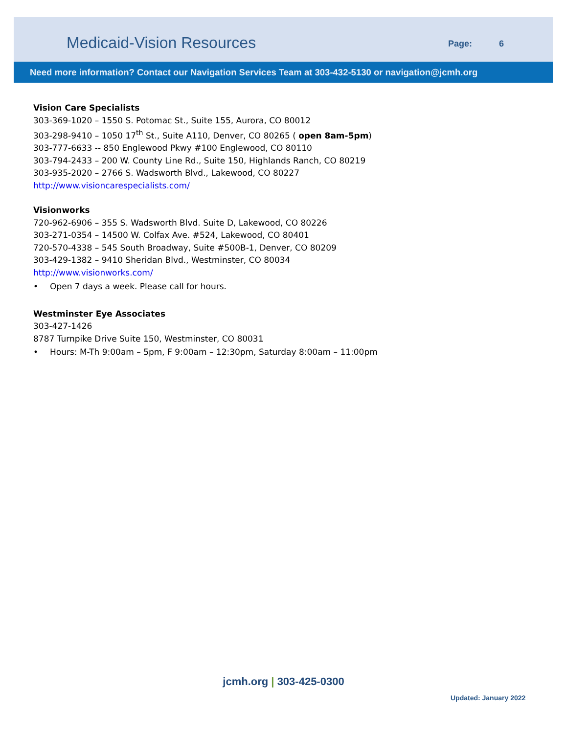Medicaid-Vision Resources
Page: 6
Need more information? Contact our Navigation Services Team at 303-432-5130 or navigation@jcmh.org
Vision Care Specialists
303-369-1020 – 1550 S. Potomac St., Suite 155, Aurora, CO 80012
303-298-9410 – 1050 17<sup>th</sup> St., Suite A110, Denver, CO 80265 ( open 8am-5pm)
303-777-6633 -- 850 Englewood Pkwy #100 Englewood, CO 80110
303-794-2433 – 200 W. County Line Rd., Suite 150, Highlands Ranch, CO 80219
303-935-2020 – 2766 S. Wadsworth Blvd., Lakewood, CO 80227
http://www.visioncarespecialists.com/
Visionworks
720-962-6906 – 355 S. Wadsworth Blvd. Suite D, Lakewood, CO 80226
303-271-0354 – 14500 W. Colfax Ave. #524, Lakewood, CO 80401
720-570-4338 – 545 South Broadway, Suite #500B-1, Denver, CO 80209
303-429-1382 – 9410 Sheridan Blvd., Westminster, CO 80034
http://www.visionworks.com/
• Open 7 days a week. Please call for hours.
Westminster Eye Associates
303-427-1426
8787 Turnpike Drive Suite 150, Westminster, CO 80031
• Hours: M-Th 9:00am – 5pm, F 9:00am – 12:30pm, Saturday 8:00am – 11:00pm
jcmh.org | 303-425-0300
Updated: January 2022